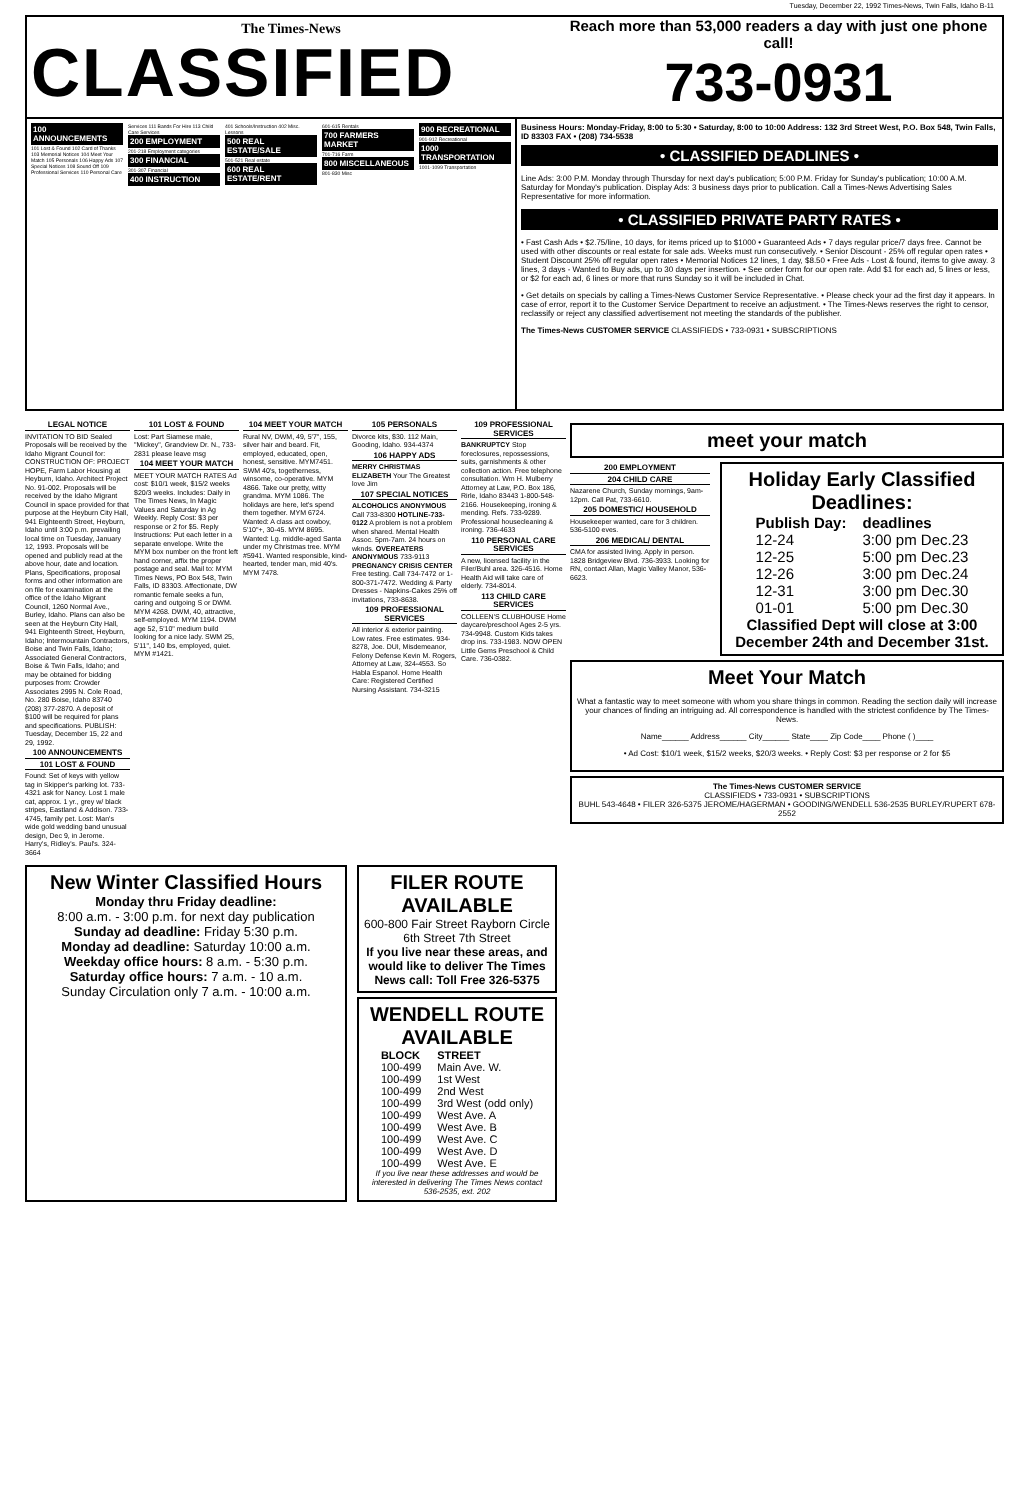Tuesday, December 22, 1992 Times-News, Twin Falls, Idaho B-11
The Times-News
CLASSIFIED
Reach more than 53,000 readers a day with just one phone call!
733-0931
100 ANNOUNCEMENTS
101 Lost & Found 102 Card of Thanks 103 Memorial Notices 104 Meet Your Match 105 Personals 106 Happy Ads 107 Special Notices 108 Sound Off 109 Professional Services 110 Personal Care Services 111 Bands For Hire 113 Child Care Services
200 EMPLOYMENT
201-218 Employment categories
300 FINANCIAL
301-307 Financial
400 INSTRUCTION
401 Schools/Instruction 402 Misc. Lessons
500 REAL ESTATE/SALE
501-521 Real estate
600 REAL ESTATE/RENT
601-615 Rentals
700 FARMERS MARKET
701-716 Farm
800 MISCELLANEOUS
801-830 Misc
900 RECREATIONAL
901-912 Recreational
1000 TRANSPORTATION
1001-1099 Transportation
Business Hours: Monday-Friday, 8:00 to 5:30 • Saturday, 8:00 to 10:00 Address: 132 3rd Street West, P.O. Box 548, Twin Falls, ID 83303 FAX • (208) 734-5538
• CLASSIFIED DEADLINES •
Line Ads: 3:00 P.M. Monday through Thursday for next day's publication; 5:00 P.M. Friday for Sunday's publication; 10:00 A.M. Saturday for Monday's publication. Display Ads: 3 business days prior to publication. Call a Times-News Advertising Sales Representative for more information.
• CLASSIFIED PRIVATE PARTY RATES •
• Fast Cash Ads • $2.75/line, 10 days, for items priced up to $1000 • Guaranteed Ads • 7 days regular price/7 days free. Cannot be used with other discounts or real estate for sale ads. Weeks must run consecutively. • Senior Discount - 25% off regular open rates • Student Discount 25% off regular open rates • Memorial Notices 12 lines, 1 day, $8.50 • Free Ads - Lost & found, items to give away. 3 lines, 3 days - Wanted to Buy ads, up to 30 days per insertion. • See order form for our open rate. Add $1 for each ad, 5 lines or less, or $2 for each ad, 6 lines or more that runs Sunday so it will be included in Chat.
• Get details on specials by calling a Times-News Customer Service Representative. • Please check your ad the first day it appears. In case of error, report it to the Customer Service Department to receive an adjustment. • The Times-News reserves the right to censor, reclassify or reject any classified advertisement not meeting the standards of the publisher.
The Times-News CUSTOMER SERVICE CLASSIFIEDS • 733-0931 • SUBSCRIPTIONS
LEGAL NOTICE
INVITATION TO BID Sealed Proposals will be received by the Idaho Migrant Council for: CONSTRUCTION OF: PROJECT HOPE, Farm Labor Housing at Heyburn, Idaho. Architect Project No. 91-002. Proposals will be received by the Idaho Migrant Council in space provided for that purpose at the Heyburn City Hall, 941 Eighteenth Street, Heyburn, Idaho until 3:00 p.m. prevailing local time on Tuesday, January 12, 1993. Proposals will be opened and publicly read at the above hour, date and location. Plans, Specifications, proposal forms and other information are on file for examination at the office of the Idaho Migrant Council, 1260 Normal Ave., Burley, Idaho. Plans can also be seen at the Heyburn City Hall, 941 Eighteenth Street, Heyburn, Idaho; Intermountain Contractors, Boise and Twin Falls, Idaho; Associated General Contractors, Boise & Twin Falls, Idaho; and may be obtained for bidding purposes from: Crowder Associates 2995 N. Cole Road, No. 280 Boise, Idaho 83740 (208) 377-2870. A deposit of $100 will be required for plans and specifications. PUBLISH: Tuesday, December 15, 22 and 29, 1992.
100 ANNOUNCEMENTS
101 LOST & FOUND
Found: Set of keys with yellow tag in Skipper's parking lot. 733-4321 ask for Nancy. Lost 1 male cat, approx. 1 yr., grey w/ black stripes, Eastland & Addison. 733-4745, family pet. Lost: Man's wide gold wedding band unusual design, Dec 9, in Jerome. Harry's, Ridley's. Paul's. 324-3664
101 LOST & FOUND
Lost: Part Siamese male, "Mickey", Grandview Dr. N., 733-2831 please leave msg
104 MEET YOUR MATCH
MEET YOUR MATCH RATES Ad cost: $10/1 week, $15/2 weeks $20/3 weeks. Includes: Daily in The Times News, In Magic Values and Saturday in Ag Weekly. Reply Cost: $3 per response or 2 for $5. Reply Instructions: Put each letter in a separate envelope. Write the MYM box number on the front left hand corner, affix the proper postage and seal. Mail to: MYM Times News, PO Box 548, Twin Falls, ID 83303. Affectionate, DW romantic female seeks a fun, caring and outgoing S or DWM. MYM 4268. DWM, 40, attractive, self-employed. MYM 1194. DWM age 52, 5'10" medium build looking for a nice lady. SWM 25, 5'11", 140 lbs, employed, quiet. MYM #1421.
104 MEET YOUR MATCH
Rural NV, DWM, 49, 5'7", 155, silver hair and beard. Fit, employed, educated, open, honest, sensitive. MYM7451. SWM 40's, togetherness, winsome, co-operative. MYM 4866. Take our pretty, witty grandma. MYM 1086. The holidays are here, let's spend them together. MYM 6724. Wanted: A class act cowboy, 5'10"+, 30-45. MYM 8695. Wanted: Lg. middle-aged Santa under my Christmas tree. MYM #5941. Wanted responsible, kind-hearted, tender man, mid 40's. MYM 7478.
105 PERSONALS
Divorce kits, $30. 112 Main, Gooding, Idaho. 934-4374
106 HAPPY ADS
MERRY CHRISTMAS ELIZABETH Your The Greatest love Jim
107 SPECIAL NOTICES
ALCOHOLICS ANONYMOUS Call 733-8300 HOTLINE-733-0122 A problem is not a problem when shared. Mental Health Assoc. 5pm-7am. 24 hours on wknds. OVEREATERS ANONYMOUS 733-9113 PREGNANCY CRISIS CENTER Free testing. Call 734-7472 or 1-800-371-7472. Wedding & Party Dresses - Napkins-Cakes 25% off invitations, 733-8638.
109 PROFESSIONAL SERVICES
All interior & exterior painting. Low rates. Free estimates. 934-8278, Joe. DUI, Misdemeanor, Felony Defense Kevin M. Rogers, Attorney at Law, 324-4553. So Habla Espanol. Home Health Care: Registered Certified Nursing Assistant. 734-3215
109 PROFESSIONAL SERVICES
BANKRUPTCY Stop foreclosures, repossessions, suits, garnishments & other collection action. Free telephone consultation. Wm H. Mulberry Attorney at Law, P.O. Box 186, Rirle, Idaho 83443 1-800-548-2166. Housekeeping, ironing & mending. Refs. 733-9289. Professional housecleaning & ironing. 736-4633
110 PERSONAL CARE SERVICES
A new, licensed facility in the Filer/Buhl area. 326-4516. Home Health Aid will take care of elderly. 734-8014.
113 CHILD CARE SERVICES
COLLEEN'S CLUBHOUSE Home daycare/preschool Ages 2-5 yrs. 734-9948. Custom Kids takes drop ins. 733-1983. NOW OPEN Little Gems Preschool & Child Care. 736-0382.
meet your match
200 EMPLOYMENT
204 CHILD CARE
Nazarene Church, Sunday mornings, 9am-12pm. Call Pat, 733-6610.
205 DOMESTIC/ HOUSEHOLD
Housekeeper wanted, care for 3 children. 536-5100 eves.
206 MEDICAL/ DENTAL
CMA for assisted living. Apply in person. 1828 Bridgeview Blvd. 736-3933. Looking for RN, contact Allan, Magic Valley Manor, 536-6623.
Holiday Early Classified Deadlines:
| Publish Day: | deadlines |
| --- | --- |
| 12-24 | 3:00 pm Dec.23 |
| 12-25 | 5:00 pm Dec.23 |
| 12-26 | 3:00 pm Dec.24 |
| 12-31 | 3:00 pm Dec.30 |
| 01-01 | 5:00 pm Dec.30 |
Classified Dept will close at 3:00 December 24th and December 31st.
Meet Your Match
What a fantastic way to meet someone with whom you share things in common. Reading the section daily will increase your chances of finding an intriguing ad. All correspondence is handled with the strictest confidence by The Times-News.
Name______ Address______ City______ State____ Zip Code____ Phone ( )____
• Ad Cost: $10/1 week, $15/2 weeks, $20/3 weeks. • Reply Cost: $3 per response or 2 for $5
The Times-News CUSTOMER SERVICE
CLASSIFIEDS • 733-0931 • SUBSCRIPTIONS
BUHL 543-4648 • FILER 326-5375 JEROME/HAGERMAN • GOODING/WENDELL 536-2535 BURLEY/RUPERT 678-2552
New Winter Classified Hours
Monday thru Friday deadline:
8:00 a.m. - 3:00 p.m. for next day publication
Sunday ad deadline: Friday 5:30 p.m.
Monday ad deadline: Saturday 10:00 a.m.
Weekday office hours: 8 a.m. - 5:30 p.m.
Saturday office hours: 7 a.m. - 10 a.m.
Sunday Circulation only 7 a.m. - 10:00 a.m.
FILER ROUTE AVAILABLE
600-800 Fair Street Rayborn Circle 6th Street 7th Street
If you live near these areas, and would like to deliver The Times News call: Toll Free 326-5375
WENDELL ROUTE AVAILABLE
| BLOCK | STREET |
| --- | --- |
| 100-499 | Main Ave. W. |
| 100-499 | 1st West |
| 100-499 | 2nd West |
| 100-499 | 3rd West (odd only) |
| 100-499 | West Ave. A |
| 100-499 | West Ave. B |
| 100-499 | West Ave. C |
| 100-499 | West Ave. D |
| 100-499 | West Ave. E |
If you live near these addresses and would be interested in delivering The Times News contact 536-2535, ext. 202